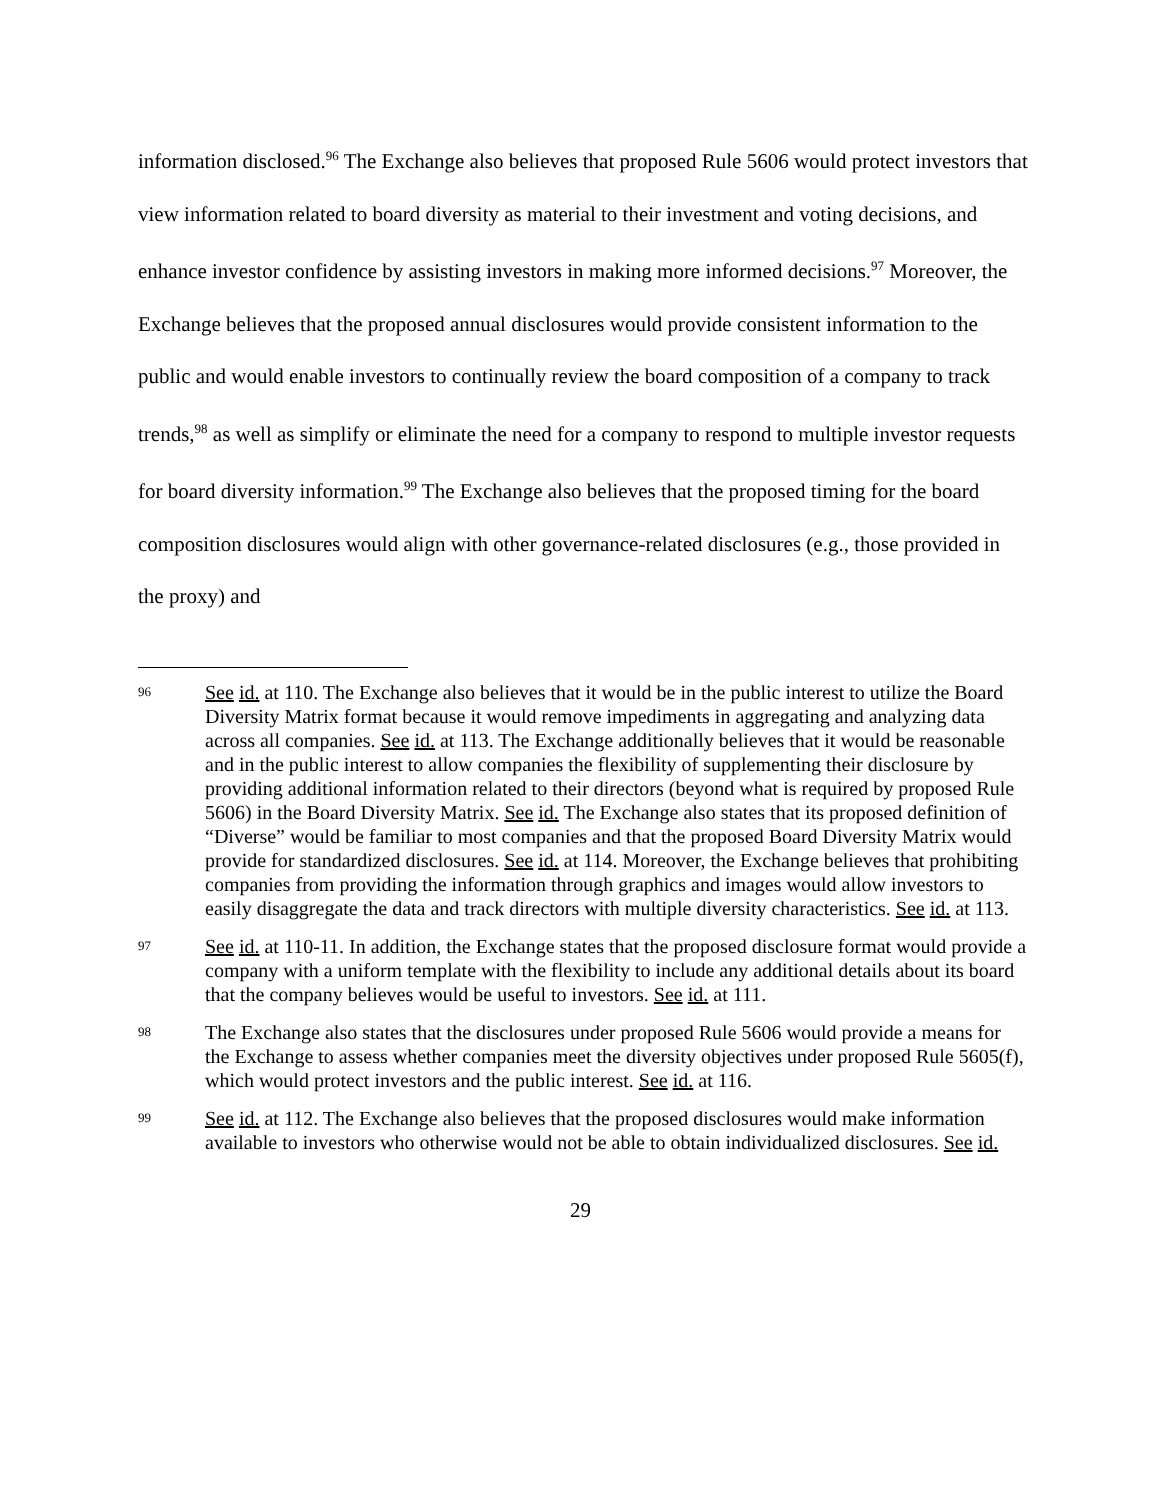information disclosed.<sup>96</sup> The Exchange also believes that proposed Rule 5606 would protect investors that view information related to board diversity as material to their investment and voting decisions, and enhance investor confidence by assisting investors in making more informed decisions.<sup>97</sup> Moreover, the Exchange believes that the proposed annual disclosures would provide consistent information to the public and would enable investors to continually review the board composition of a company to track trends,<sup>98</sup> as well as simplify or eliminate the need for a company to respond to multiple investor requests for board diversity information.<sup>99</sup> The Exchange also believes that the proposed timing for the board composition disclosures would align with other governance-related disclosures (e.g., those provided in the proxy) and
96 See id. at 110. The Exchange also believes that it would be in the public interest to utilize the Board Diversity Matrix format because it would remove impediments in aggregating and analyzing data across all companies. See id. at 113. The Exchange additionally believes that it would be reasonable and in the public interest to allow companies the flexibility of supplementing their disclosure by providing additional information related to their directors (beyond what is required by proposed Rule 5606) in the Board Diversity Matrix. See id. The Exchange also states that its proposed definition of “Diverse” would be familiar to most companies and that the proposed Board Diversity Matrix would provide for standardized disclosures. See id. at 114. Moreover, the Exchange believes that prohibiting companies from providing the information through graphics and images would allow investors to easily disaggregate the data and track directors with multiple diversity characteristics. See id. at 113.
97 See id. at 110-11. In addition, the Exchange states that the proposed disclosure format would provide a company with a uniform template with the flexibility to include any additional details about its board that the company believes would be useful to investors. See id. at 111.
98 The Exchange also states that the disclosures under proposed Rule 5606 would provide a means for the Exchange to assess whether companies meet the diversity objectives under proposed Rule 5605(f), which would protect investors and the public interest. See id. at 116.
99 See id. at 112. The Exchange also believes that the proposed disclosures would make information available to investors who otherwise would not be able to obtain individualized disclosures. See id.
29